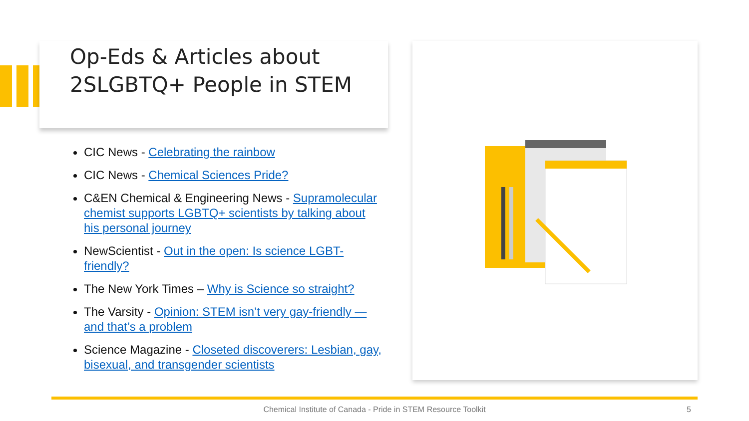Op-Eds & Articles about
2SLGBTQ+ People in STEM
CIC News - Celebrating the rainbow
CIC News - Chemical Sciences Pride?
C&EN Chemical & Engineering News - Supramolecular chemist supports LGBTQ+ scientists by talking about his personal journey
NewScientist - Out in the open: Is science LGBT-friendly?
The New York Times – Why is Science so straight?
The Varsity - Opinion: STEM isn’t very gay-friendly — and that’s a problem
Science Magazine - Closeted discoverers: Lesbian, gay, bisexual, and transgender scientists
Chemical Institute of Canada - Pride in STEM Resource Toolkit 5